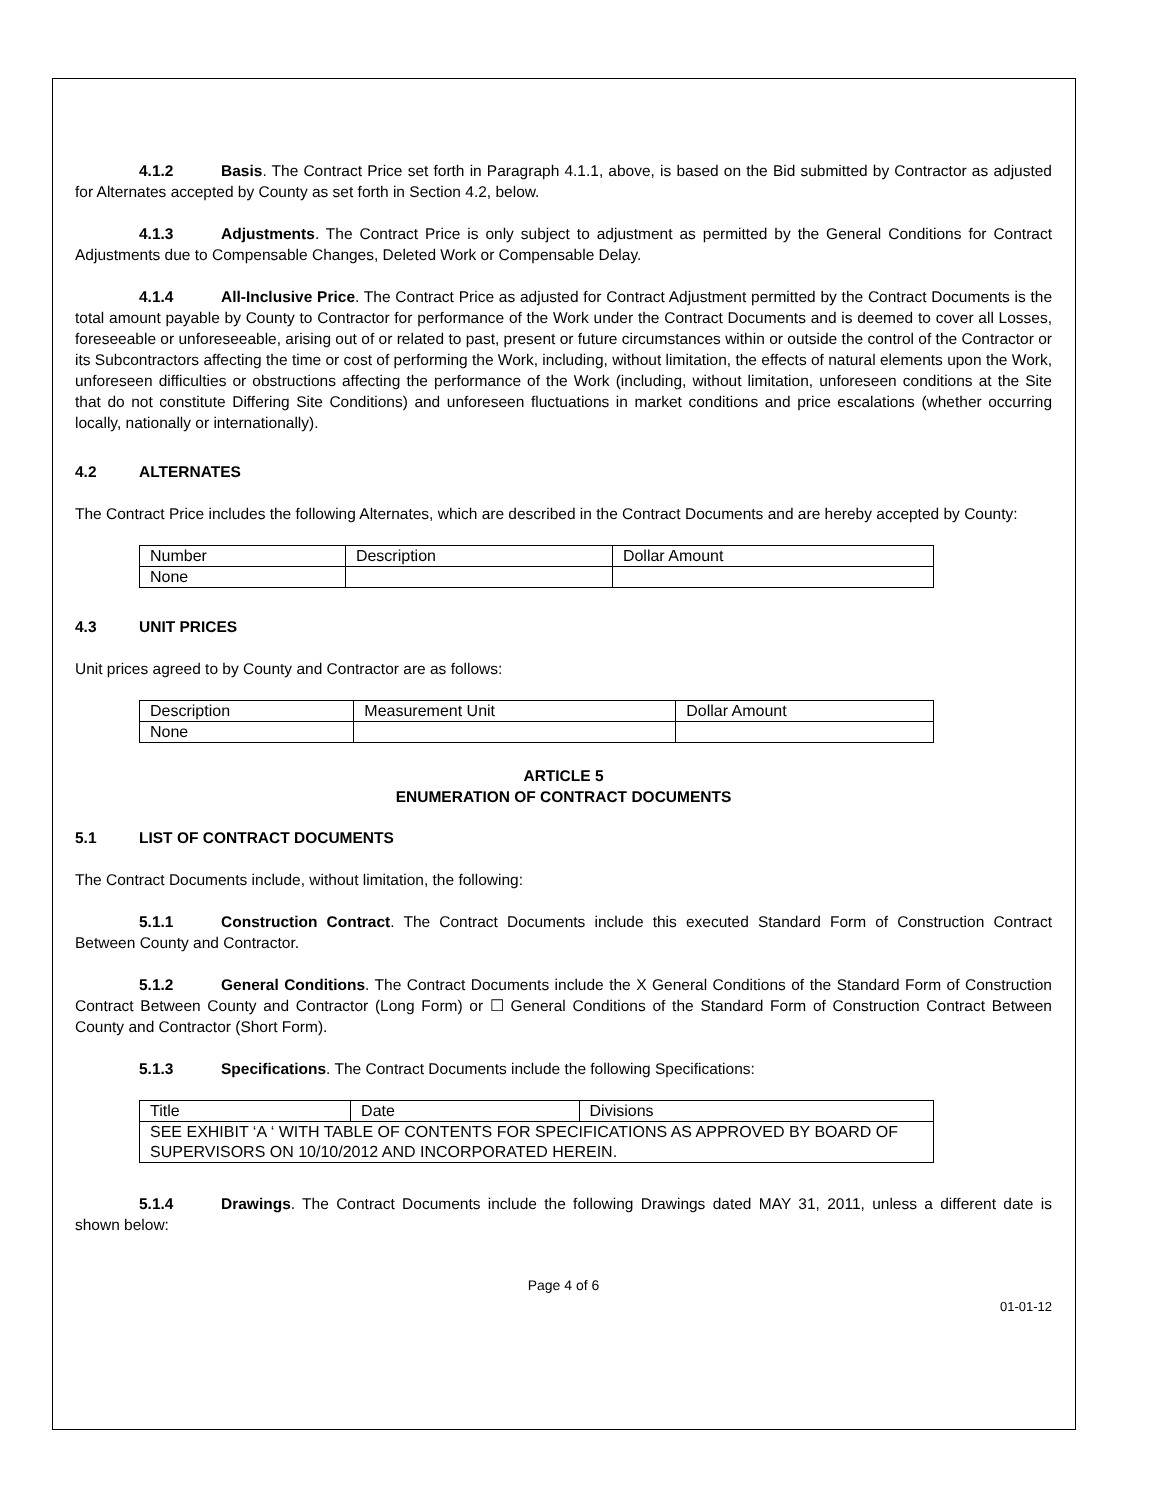4.1.2 Basis. The Contract Price set forth in Paragraph 4.1.1, above, is based on the Bid submitted by Contractor as adjusted for Alternates accepted by County as set forth in Section 4.2, below.
4.1.3 Adjustments. The Contract Price is only subject to adjustment as permitted by the General Conditions for Contract Adjustments due to Compensable Changes, Deleted Work or Compensable Delay.
4.1.4 All-Inclusive Price. The Contract Price as adjusted for Contract Adjustment permitted by the Contract Documents is the total amount payable by County to Contractor for performance of the Work under the Contract Documents and is deemed to cover all Losses, foreseeable or unforeseeable, arising out of or related to past, present or future circumstances within or outside the control of the Contractor or its Subcontractors affecting the time or cost of performing the Work, including, without limitation, the effects of natural elements upon the Work, unforeseen difficulties or obstructions affecting the performance of the Work (including, without limitation, unforeseen conditions at the Site that do not constitute Differing Site Conditions) and unforeseen fluctuations in market conditions and price escalations (whether occurring locally, nationally or internationally).
4.2 ALTERNATES
The Contract Price includes the following Alternates, which are described in the Contract Documents and are hereby accepted by County:
| Number | Description | Dollar Amount |
| None | | |
4.3 UNIT PRICES
Unit prices agreed to by County and Contractor are as follows:
| Description | Measurement Unit | Dollar Amount |
| None | | |
ARTICLE 5
ENUMERATION OF CONTRACT DOCUMENTS
5.1 LIST OF CONTRACT DOCUMENTS
The Contract Documents include, without limitation, the following:
5.1.1 Construction Contract. The Contract Documents include this executed Standard Form of Construction Contract Between County and Contractor.
5.1.2 General Conditions. The Contract Documents include the X General Conditions of the Standard Form of Construction Contract Between County and Contractor (Long Form) or ☐ General Conditions of the Standard Form of Construction Contract Between County and Contractor (Short Form).
5.1.3 Specifications. The Contract Documents include the following Specifications:
| Title | Date | Divisions |
| SEE EXHIBIT ‘A ‘ WITH TABLE OF CONTENTS FOR SPECIFICATIONS AS APPROVED BY BOARD OF SUPERVISORS ON 10/10/2012 AND INCORPORATED HEREIN. | | |
5.1.4 Drawings. The Contract Documents include the following Drawings dated MAY 31, 2011, unless a different date is shown below:
Page 4 of 6
01-01-12